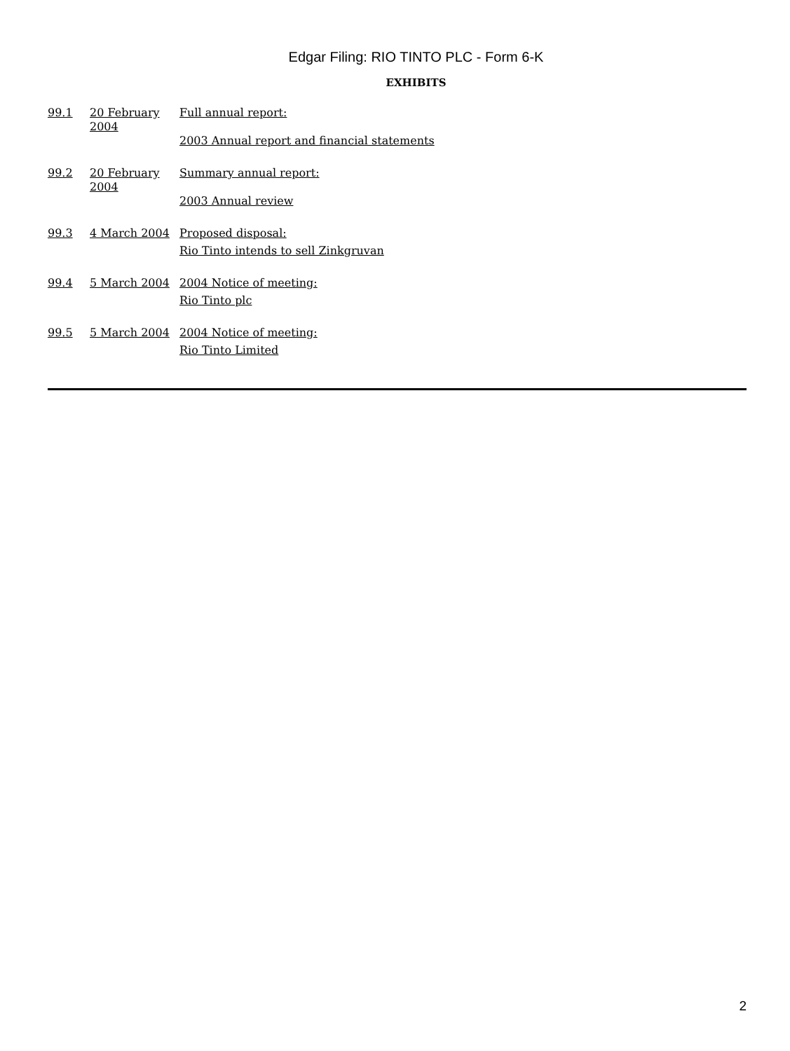Edgar Filing: RIO TINTO PLC - Form 6-K
EXHIBITS
| 99.1 | 20 February 2004 | Full annual report: 2003 Annual report and financial statements |
| 99.2 | 20 February 2004 | Summary annual report: 2003 Annual review |
| 99.3 | 4 March 2004 | Proposed disposal: Rio Tinto intends to sell Zinkgruvan |
| 99.4 | 5 March 2004 | 2004 Notice of meeting: Rio Tinto plc |
| 99.5 | 5 March 2004 | 2004 Notice of meeting: Rio Tinto Limited |
2